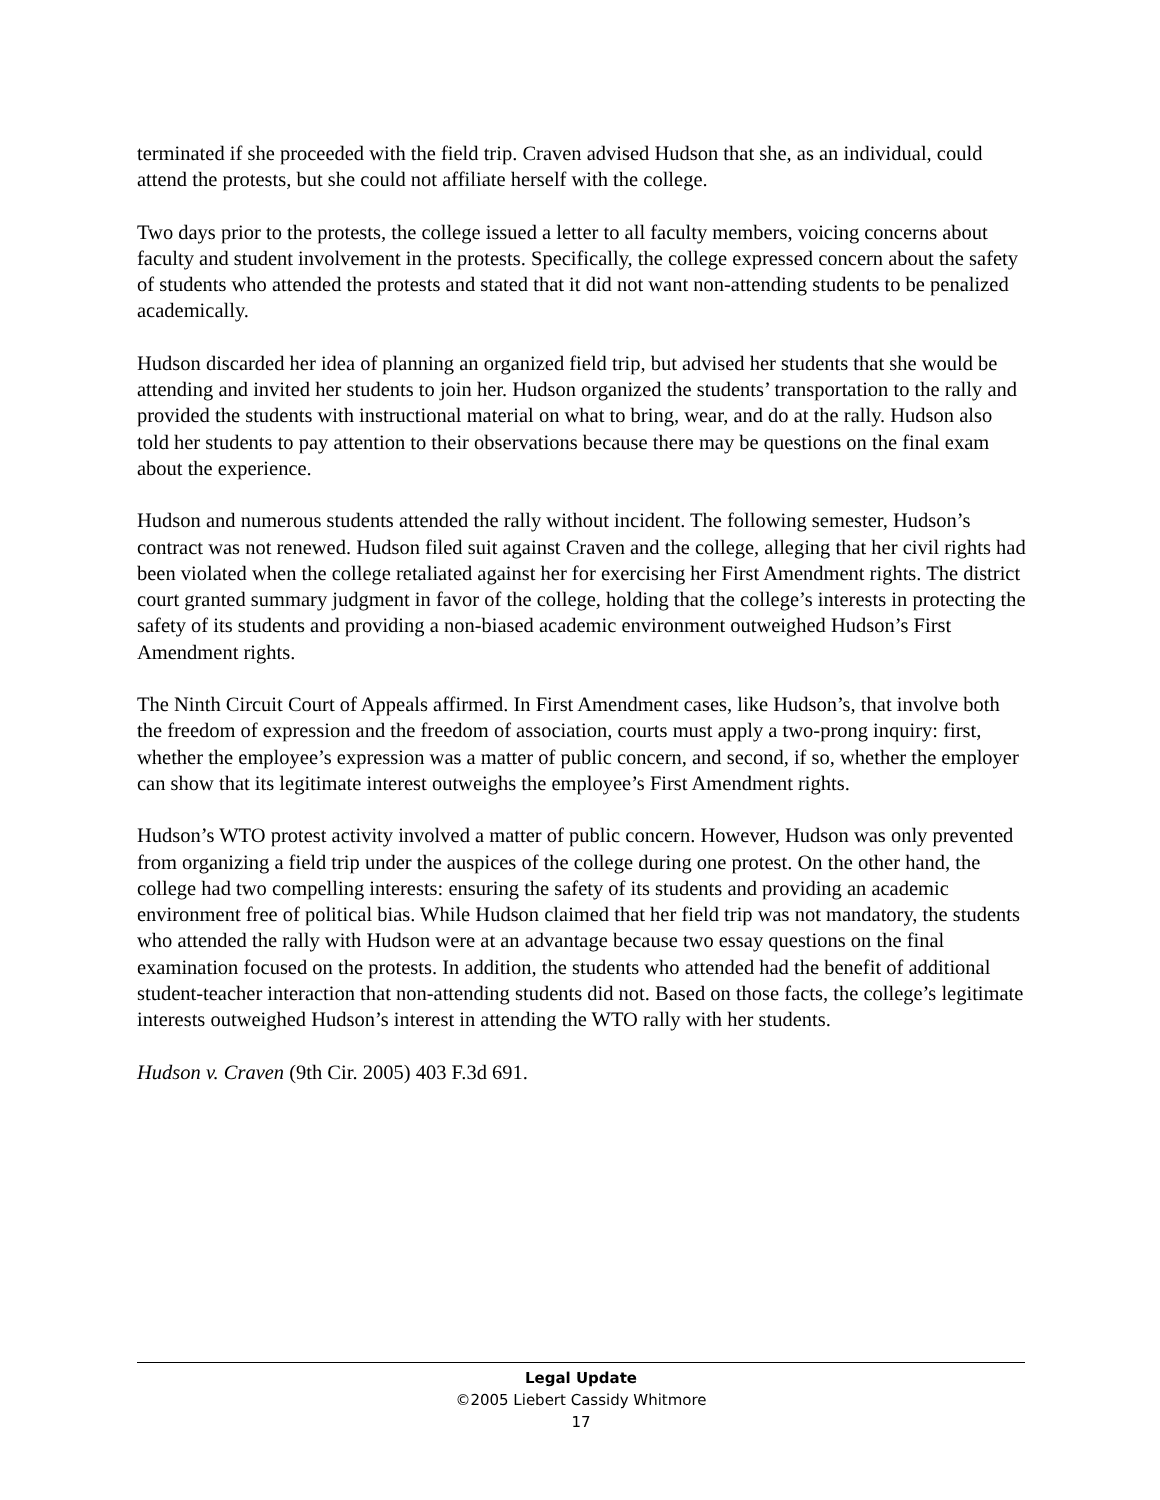terminated if she proceeded with the field trip. Craven advised Hudson that she, as an individual, could attend the protests, but she could not affiliate herself with the college.
Two days prior to the protests, the college issued a letter to all faculty members, voicing concerns about faculty and student involvement in the protests. Specifically, the college expressed concern about the safety of students who attended the protests and stated that it did not want non-attending students to be penalized academically.
Hudson discarded her idea of planning an organized field trip, but advised her students that she would be attending and invited her students to join her. Hudson organized the students’ transportation to the rally and provided the students with instructional material on what to bring, wear, and do at the rally. Hudson also told her students to pay attention to their observations because there may be questions on the final exam about the experience.
Hudson and numerous students attended the rally without incident. The following semester, Hudson’s contract was not renewed. Hudson filed suit against Craven and the college, alleging that her civil rights had been violated when the college retaliated against her for exercising her First Amendment rights. The district court granted summary judgment in favor of the college, holding that the college’s interests in protecting the safety of its students and providing a non-biased academic environment outweighed Hudson’s First Amendment rights.
The Ninth Circuit Court of Appeals affirmed. In First Amendment cases, like Hudson’s, that involve both the freedom of expression and the freedom of association, courts must apply a two-prong inquiry: first, whether the employee’s expression was a matter of public concern, and second, if so, whether the employer can show that its legitimate interest outweighs the employee’s First Amendment rights.
Hudson’s WTO protest activity involved a matter of public concern. However, Hudson was only prevented from organizing a field trip under the auspices of the college during one protest. On the other hand, the college had two compelling interests: ensuring the safety of its students and providing an academic environment free of political bias. While Hudson claimed that her field trip was not mandatory, the students who attended the rally with Hudson were at an advantage because two essay questions on the final examination focused on the protests. In addition, the students who attended had the benefit of additional student-teacher interaction that non-attending students did not. Based on those facts, the college’s legitimate interests outweighed Hudson’s interest in attending the WTO rally with her students.
Hudson v. Craven (9th Cir. 2005) 403 F.3d 691.
Legal Update
©2005 Liebert Cassidy Whitmore
17